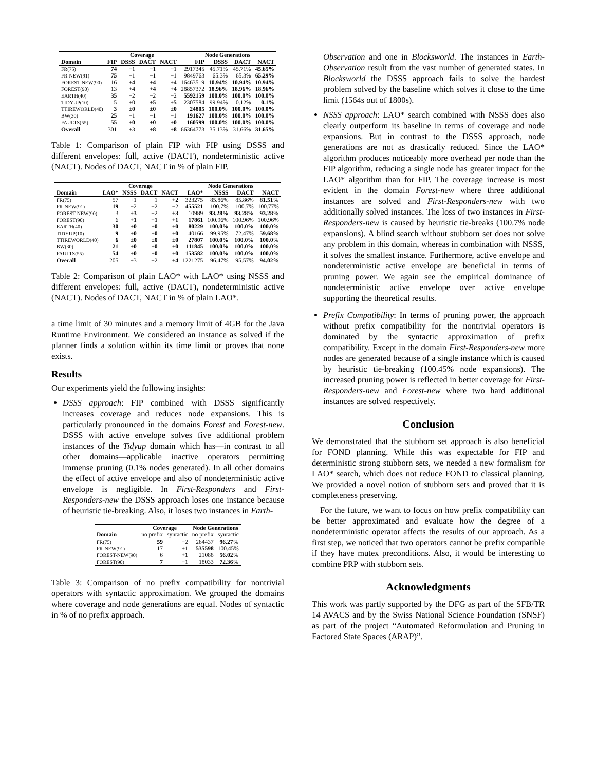| | Coverage | | | | Node Generations | | | |
| --- | --- | --- | --- | --- | --- | --- | --- | --- |
| Domain | FIP | DSSS | DACT | NACT | FIP | DSSS | DACT | NACT |
| FR(75) | 74 | −1 | −1 | −1 | 2917345 | 45.71% | 45.71% | 45.65% |
| FR-NEW(91) | 75 | −1 | −1 | −1 | 9849763 | 65.3% | 65.3% | 65.29% |
| FOREST-NEW(90) | 16 | +4 | +4 | +4 | 16463519 | 10.94% | 10.94% | 10.94% |
| FOREST(90) | 13 | +4 | +4 | +4 | 28857372 | 18.96% | 18.96% | 18.96% |
| EARTH(40) | 35 | −2 | −2 | −2 | 5592159 | 100.0% | 100.0% | 100.0% |
| TIDYUP(10) | 5 | ±0 | +5 | +5 | 2307584 | 99.94% | 0.12% | 0.1% |
| TTIREWORLD(40) | 3 | ±0 | ±0 | ±0 | 24805 | 100.0% | 100.0% | 100.0% |
| BW(30) | 25 | −1 | −1 | −1 | 191627 | 100.0% | 100.0% | 100.0% |
| FAULTS(55) | 55 | ±0 | ±0 | ±0 | 160599 | 100.0% | 100.0% | 100.0% |
| Overall | 301 | +3 | +8 | +8 | 66364773 | 35.13% | 31.66% | 31.65% |
Table 1: Comparison of plain FIP with FIP using DSSS and different envelopes: full, active (DACT), nondeterministic active (NACT). Nodes of DACT, NACT in % of plain FIP.
| | Coverage | | | | Node Generations | | | |
| --- | --- | --- | --- | --- | --- | --- | --- | --- |
| Domain | LAO* | NSSS | DACT | NACT | LAO* | NSSS | DACT | NACT |
| FR(75) | 57 | +1 | +1 | +2 | 323275 | 85.86% | 85.86% | 81.51% |
| FR-NEW(91) | 19 | −2 | −2 | −2 | 455521 | 100.7% | 100.7% | 100.77% |
| FOREST-NEW(90) | 3 | +3 | +2 | +3 | 10989 | 93.28% | 93.28% | 93.28% |
| FOREST(90) | 6 | +1 | +1 | +1 | 17861 | 100.96% | 100.96% | 100.96% |
| EARTH(40) | 30 | ±0 | ±0 | ±0 | 80229 | 100.0% | 100.0% | 100.0% |
| TIDYUP(10) | 9 | ±0 | ±0 | ±0 | 40166 | 99.95% | 72.47% | 59.68% |
| TTIREWORLD(40) | 6 | ±0 | ±0 | ±0 | 27807 | 100.0% | 100.0% | 100.0% |
| BW(30) | 21 | ±0 | ±0 | ±0 | 111845 | 100.0% | 100.0% | 100.0% |
| FAULTS(55) | 54 | ±0 | ±0 | ±0 | 153582 | 100.0% | 100.0% | 100.0% |
| Overall | 205 | +3 | +2 | +4 | 1221275 | 96.47% | 95.57% | 94.02% |
Table 2: Comparison of plain LAO* with LAO* using NSSS and different envelopes: full, active (DACT), nondeterministic active (NACT). Nodes of DACT, NACT in % of plain LAO*.
a time limit of 30 minutes and a memory limit of 4GB for the Java Runtime Environment. We considered an instance as solved if the planner finds a solution within its time limit or proves that none exists.
Results
Our experiments yield the following insights:
DSSS approach: FIP combined with DSSS significantly increases coverage and reduces node expansions. This is particularly pronounced in the domains Forest and Forest-new. DSSS with active envelope solves five additional problem instances of the Tidyup domain which has—in contrast to all other domains—applicable inactive operators permitting immense pruning (0.1% nodes generated). In all other domains the effect of active envelope and also of nondeterministic active envelope is negligible. In First-Responders and First-Responders-new the DSSS approach loses one instance because of heuristic tie-breaking. Also, it loses two instances in Earth-
| | Coverage | | Node Generations | |
| --- | --- | --- | --- | --- |
| Domain | no prefix | syntactic | no prefix | syntactic |
| FR(75) | 59 | −2 | 264437 | 96.27% |
| FR-NEW(91) | 17 | +1 | 535598 | 100.45% |
| FOREST-NEW(90) | 6 | +1 | 21088 | 56.02% |
| FOREST(90) | 7 | −1 | 18033 | 72.36% |
Table 3: Comparison of no prefix compatibility for nontrivial operators with syntactic approximation. We grouped the domains where coverage and node generations are equal. Nodes of syntactic in % of no prefix approach.
Observation and one in Blocksworld. The instances in Earth-Observation result from the vast number of generated states. In Blocksworld the DSSS approach fails to solve the hardest problem solved by the baseline which solves it close to the time limit (1564s out of 1800s).
NSSS approach: LAO* search combined with NSSS does also clearly outperform its baseline in terms of coverage and node expansions. But in contrast to the DSSS approach, node generations are not as drastically reduced. Since the LAO* algorithm produces noticeably more overhead per node than the FIP algorithm, reducing a single node has greater impact for the LAO* algorithm than for FIP. The coverage increase is most evident in the domain Forest-new where three additional instances are solved and First-Responders-new with two additionally solved instances. The loss of two instances in First-Responders-new is caused by heuristic tie-breaks (100.7% node expansions). A blind search without stubborn set does not solve any problem in this domain, whereas in combination with NSSS, it solves the smallest instance. Furthermore, active envelope and nondeterministic active envelope are beneficial in terms of pruning power. We again see the empirical dominance of nondeterministic active envelope over active envelope supporting the theoretical results.
Prefix Compatibility: In terms of pruning power, the approach without prefix compatibility for the nontrivial operators is dominated by the syntactic approximation of prefix compatibility. Except in the domain First-Responders-new more nodes are generated because of a single instance which is caused by heuristic tie-breaking (100.45% node expansions). The increased pruning power is reflected in better coverage for First-Responders-new and Forest-new where two hard additional instances are solved respectively.
Conclusion
We demonstrated that the stubborn set approach is also beneficial for FOND planning. While this was expectable for FIP and deterministic strong stubborn sets, we needed a new formalism for LAO* search, which does not reduce FOND to classical planning. We provided a novel notion of stubborn sets and proved that it is completeness preserving.
For the future, we want to focus on how prefix compatibility can be better approximated and evaluate how the degree of a nondeterministic operator affects the results of our approach. As a first step, we noticed that two operators cannot be prefix compatible if they have mutex preconditions. Also, it would be interesting to combine PRP with stubborn sets.
Acknowledgments
This work was partly supported by the DFG as part of the SFB/TR 14 AVACS and by the Swiss National Science Foundation (SNSF) as part of the project “Automated Reformulation and Pruning in Factored State Spaces (ARAP)”.